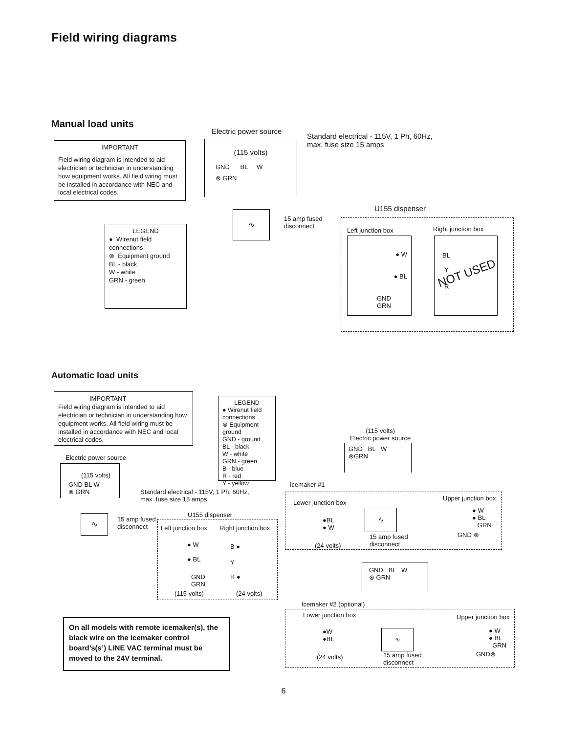Field wiring diagrams
Manual load units
IMPORTANT
Field wiring diagram is intended to aid electrician or technician in understanding how equipment works. All field wiring must be installed in accordance with NEC and local electrical codes.
LEGEND
● Wirenut field connections
⊗ Equipment ground
BL - black
W - white
GRN - green
Electric power source
Standard electrical - 115V, 1 Ph, 60Hz,
max. fuse size 15 amps
(115 volts)
GND BL W
⊗ GRN
∿
15 amp fused
disconnect
U155 dispenser
Left junction box Right junction box
● W
● BL
GND
GRN
BL
Y
NOT USED
R
Automatic load units
IMPORTANT
Field wiring diagram is intended to aid electrician or technician in understanding how equipment works. All field wiring must be installed in accordance with NEC and local electrical codes.
LEGEND
● Wirenut field connections
⊗ Equipment ground
GND - ground
BL - black
W - white
GRN - green
B - blue
R - red
Y - yellow
Electric power source
(115 volts)
GND BL W
⊗ GRN
Standard electrical - 115V, 1 Ph, 60Hz,
max. fuse size 15 amps
∿
15 amp fused
disconnect
U155 dispenser
Left junction box Right junction box
● W
● BL
GND
GRN
B ●
Y
R ●
(115 volts) (24 volts)
(115 volts)
Electric power source
GND BL W
⊗GRN
Icemaker #1
Lower junction box
Upper junction box
●BL
● W
(24 volts)
∿
15 amp fused
disconnect
● W
● BL
GRN
GND ⊗
GND BL W
⊗ GRN
Icemaker #2 (optional)
Lower junction box Upper junction box
●W
●BL
(24 volts)
∿
15 amp fused
disconnect
● W
● BL
GRN
GND⊗
On all models with remote icemaker(s), the black wire on the icemaker control board’s(s’) LINE VAC terminal must be moved to the 24V terminal.
6